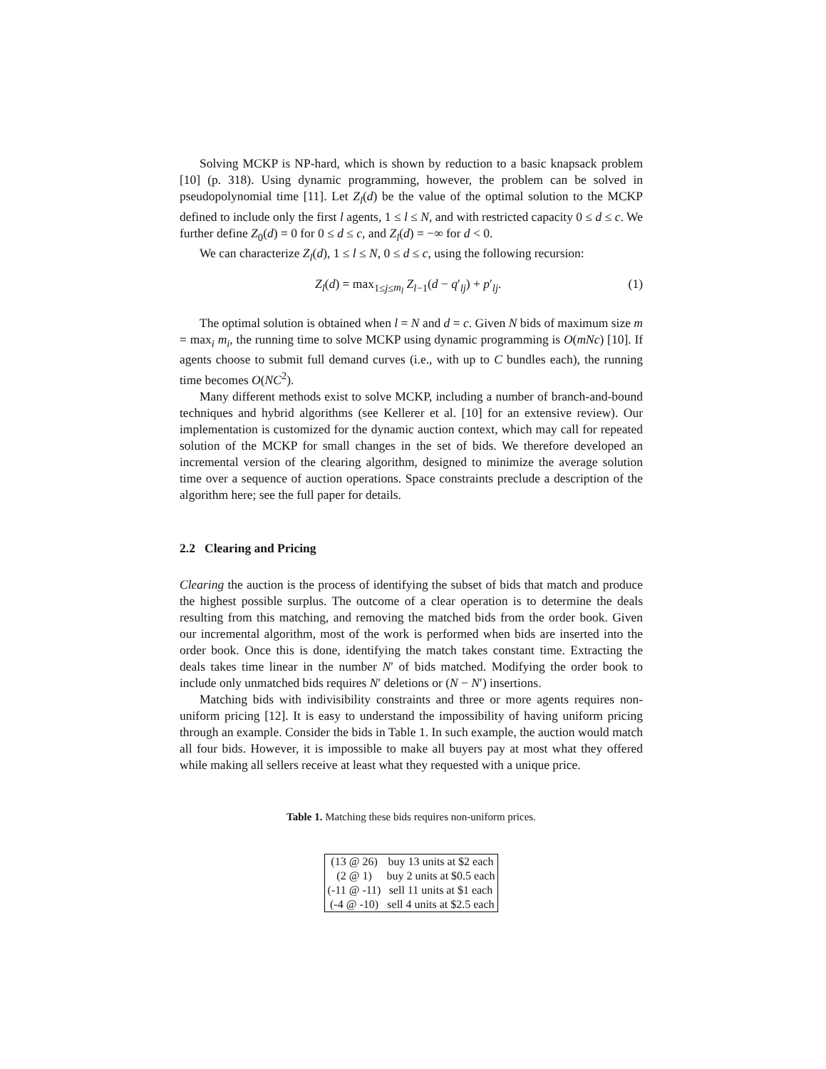Solving MCKP is NP-hard, which is shown by reduction to a basic knapsack problem [10] (p. 318). Using dynamic programming, however, the problem can be solved in pseudopolynomial time [11]. Let Z<sub>l</sub>(d) be the value of the optimal solution to the MCKP defined to include only the first l agents, 1 ≤ l ≤ N, and with restricted capacity 0 ≤ d ≤ c. We further define Z<sub>0</sub>(d) = 0 for 0 ≤ d ≤ c, and Z<sub>l</sub>(d) = −∞ for d < 0.
We can characterize Z<sub>l</sub>(d), 1 ≤ l ≤ N, 0 ≤ d ≤ c, using the following recursion:
Z<sub>l</sub>(d) = max<sub>1≤j≤m<sub>l</sub></sub> Z<sub>l−1</sub>(d − q′<sub>lj</sub>) + p′<sub>lj</sub>. (1)
The optimal solution is obtained when l = N and d = c. Given N bids of maximum size m = max<sub>i</sub> m<sub>i</sub>, the running time to solve MCKP using dynamic programming is O(mNc) [10]. If agents choose to submit full demand curves (i.e., with up to C bundles each), the running time becomes O(NC<sup>2</sup>).
Many different methods exist to solve MCKP, including a number of branch-and-bound techniques and hybrid algorithms (see Kellerer et al. [10] for an extensive review). Our implementation is customized for the dynamic auction context, which may call for repeated solution of the MCKP for small changes in the set of bids. We therefore developed an incremental version of the clearing algorithm, designed to minimize the average solution time over a sequence of auction operations. Space constraints preclude a description of the algorithm here; see the full paper for details.
2.2 Clearing and Pricing
Clearing the auction is the process of identifying the subset of bids that match and produce the highest possible surplus. The outcome of a clear operation is to determine the deals resulting from this matching, and removing the matched bids from the order book. Given our incremental algorithm, most of the work is performed when bids are inserted into the order book. Once this is done, identifying the match takes constant time. Extracting the deals takes time linear in the number N′ of bids matched. Modifying the order book to include only unmatched bids requires N′ deletions or (N − N′) insertions.
Matching bids with indivisibility constraints and three or more agents requires non-uniform pricing [12]. It is easy to understand the impossibility of having uniform pricing through an example. Consider the bids in Table 1. In such example, the auction would match all four bids. However, it is impossible to make all buyers pay at most what they offered while making all sellers receive at least what they requested with a unique price.
Table 1. Matching these bids requires non-uniform prices.
| (13 @ 26) | buy 13 units at $2 each |
| (2 @ 1) | buy 2 units at $0.5 each |
| (-11 @ -11) | sell 11 units at $1 each |
| (-4 @ -10) | sell 4 units at $2.5 each |